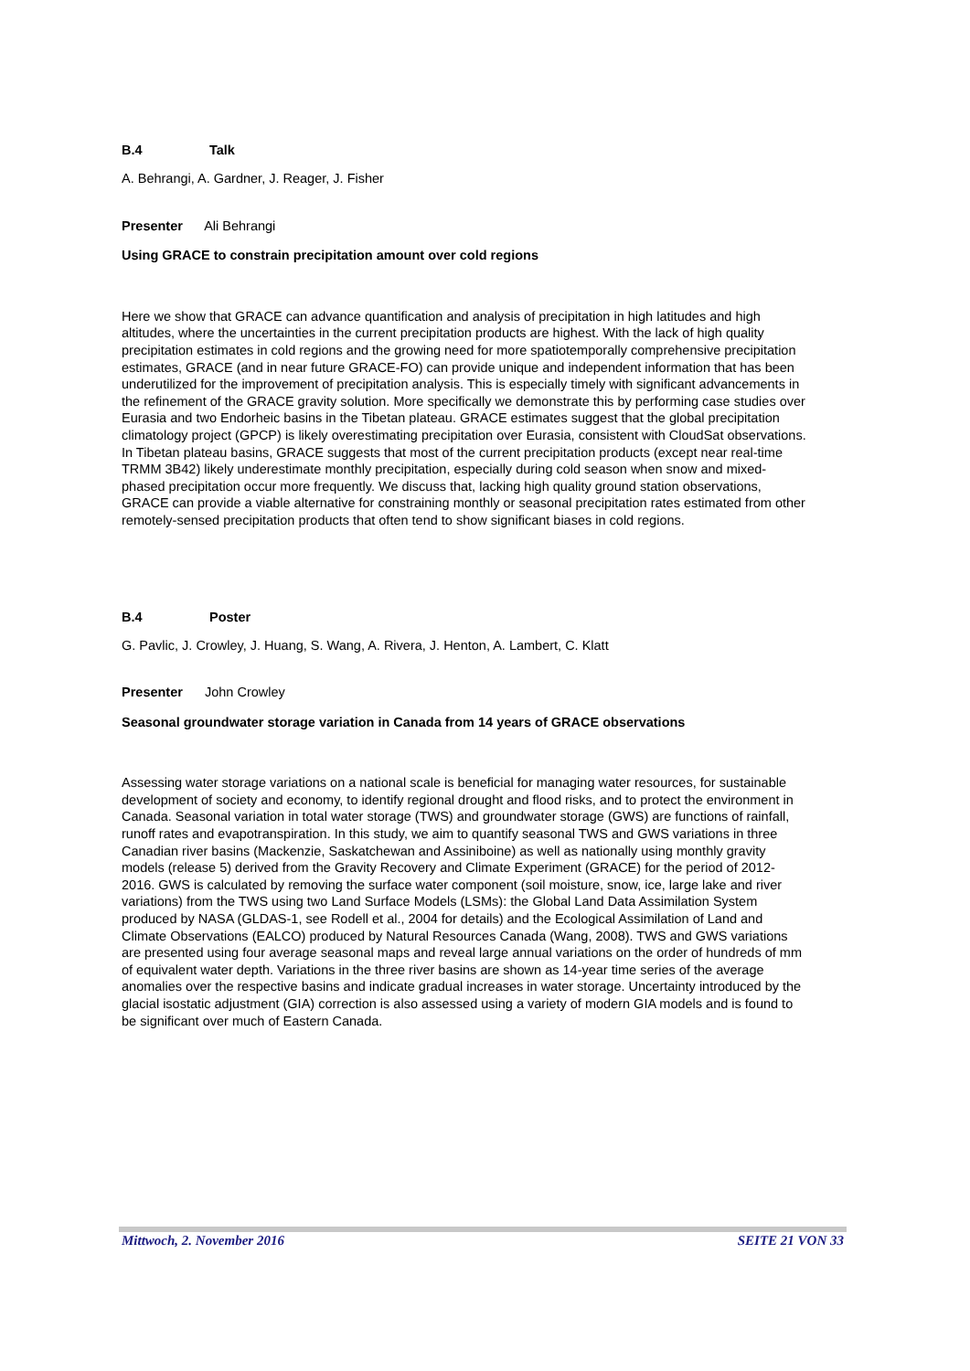B.4 Talk
A. Behrangi, A. Gardner, J. Reager, J. Fisher
Presenter Ali Behrangi
Using GRACE to constrain precipitation amount over cold regions
Here we show that GRACE can advance quantification and analysis of precipitation in high latitudes and high altitudes, where the uncertainties in the current precipitation products are highest. With the lack of high quality precipitation estimates in cold regions and the growing need for more spatiotemporally comprehensive precipitation estimates, GRACE (and in near future GRACE-FO) can provide unique and independent information that has been underutilized for the improvement of precipitation analysis. This is especially timely with significant advancements in the refinement of the GRACE gravity solution. More specifically we demonstrate this by performing case studies over Eurasia and two Endorheic basins in the Tibetan plateau. GRACE estimates suggest that the global precipitation climatology project (GPCP) is likely overestimating precipitation over Eurasia, consistent with CloudSat observations. In Tibetan plateau basins, GRACE suggests that most of the current precipitation products (except near real-time TRMM 3B42) likely underestimate monthly precipitation, especially during cold season when snow and mixed-phased precipitation occur more frequently. We discuss that, lacking high quality ground station observations, GRACE can provide a viable alternative for constraining monthly or seasonal precipitation rates estimated from other remotely-sensed precipitation products that often tend to show significant biases in cold regions.
B.4 Poster
G. Pavlic, J. Crowley, J. Huang, S. Wang, A. Rivera, J. Henton, A. Lambert, C. Klatt
Presenter John Crowley
Seasonal groundwater storage variation in Canada from 14 years of GRACE observations
Assessing water storage variations on a national scale is beneficial for managing water resources, for sustainable development of society and economy, to identify regional drought and flood risks, and to protect the environment in Canada. Seasonal variation in total water storage (TWS) and groundwater storage (GWS) are functions of rainfall, runoff rates and evapotranspiration. In this study, we aim to quantify seasonal TWS and GWS variations in three Canadian river basins (Mackenzie, Saskatchewan and Assiniboine) as well as nationally using monthly gravity models (release 5) derived from the Gravity Recovery and Climate Experiment (GRACE) for the period of 2012-2016. GWS is calculated by removing the surface water component (soil moisture, snow, ice, large lake and river variations) from the TWS using two Land Surface Models (LSMs): the Global Land Data Assimilation System produced by NASA (GLDAS-1, see Rodell et al., 2004 for details) and the Ecological Assimilation of Land and Climate Observations (EALCO) produced by Natural Resources Canada (Wang, 2008). TWS and GWS variations are presented using four average seasonal maps and reveal large annual variations on the order of hundreds of mm of equivalent water depth. Variations in the three river basins are shown as 14-year time series of the average anomalies over the respective basins and indicate gradual increases in water storage. Uncertainty introduced by the glacial isostatic adjustment (GIA) correction is also assessed using a variety of modern GIA models and is found to be significant over much of Eastern Canada.
Mittwoch, 2. November 2016 SEITE 21 VON 33